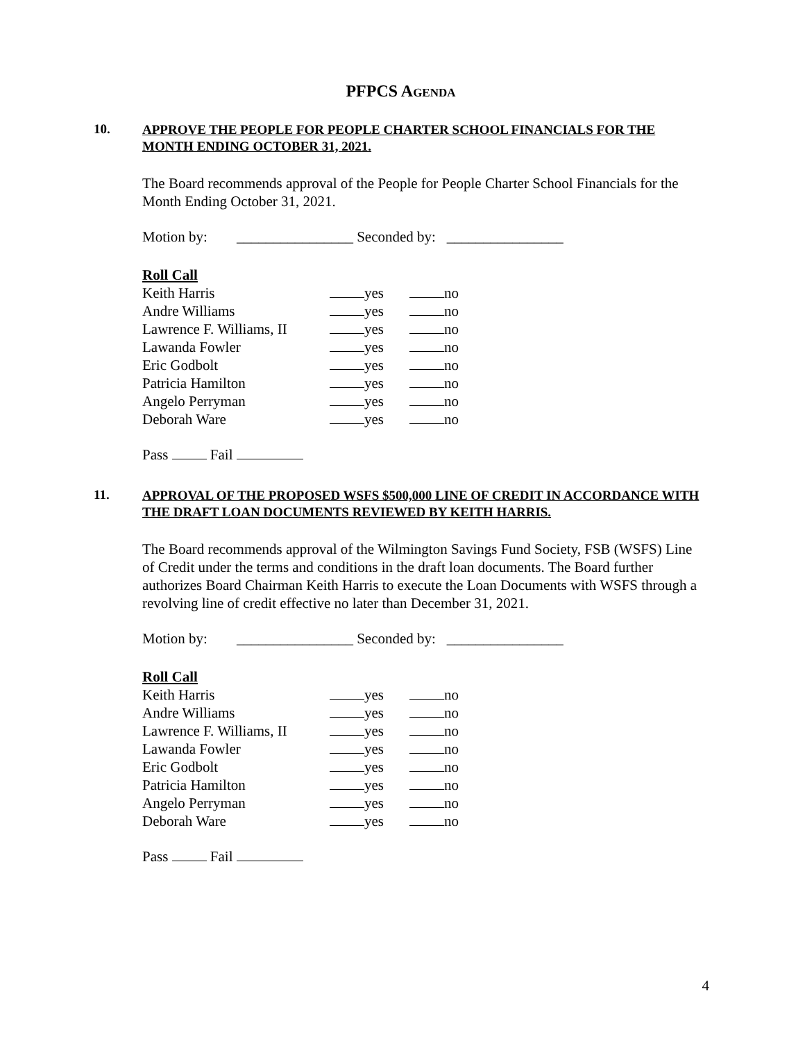PFPCS AGENDA
10.
APPROVE THE PEOPLE FOR PEOPLE CHARTER SCHOOL FINANCIALS FOR THE MONTH ENDING OCTOBER 31, 2021.
The Board recommends approval of the People for People Charter School Financials for the Month Ending October 31, 2021.
Motion by: ________________ Seconded by: ________________
Roll Call
| Keith Harris | yes | no |
| Andre Williams | yes | no |
| Lawrence F. Williams, II | yes | no |
| Lawanda Fowler | yes | no |
| Eric Godbolt | yes | no |
| Patricia Hamilton | yes | no |
| Angelo Perryman | yes | no |
| Deborah Ware | yes | no |
Pass Fail
11.
APPROVAL OF THE PROPOSED WSFS $500,000 LINE OF CREDIT IN ACCORDANCE WITH THE DRAFT LOAN DOCUMENTS REVIEWED BY KEITH HARRIS.
The Board recommends approval of the Wilmington Savings Fund Society, FSB (WSFS) Line of Credit under the terms and conditions in the draft loan documents. The Board further authorizes Board Chairman Keith Harris to execute the Loan Documents with WSFS through a revolving line of credit effective no later than December 31, 2021.
Motion by: ________________ Seconded by: ________________
Roll Call
| Keith Harris | yes | no |
| Andre Williams | yes | no |
| Lawrence F. Williams, II | yes | no |
| Lawanda Fowler | yes | no |
| Eric Godbolt | yes | no |
| Patricia Hamilton | yes | no |
| Angelo Perryman | yes | no |
| Deborah Ware | yes | no |
Pass Fail
4